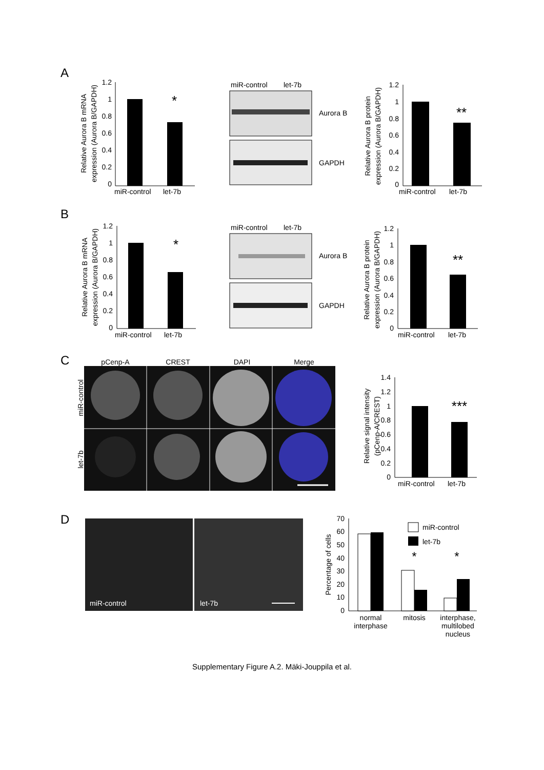A
B
C
D
1.2
1
0.8
0.6
0.4
0.2
0
*
miR-control
let-7b
Relative Aurora B mRNA
expression (Aurora B/GAPDH)
miR-control
let-7b
Aurora B
GAPDH
1.2
1
0.8
0.6
0.4
0.2
0
**
miR-control
let-7b
Relative Aurora B protein
expression (Aurora B/GAPDH)
1.2
1
0.8
0.6
0.4
0.2
0
*
miR-control
let-7b
Relative Aurora B mRNA
expression (Aurora B/GAPDH)
miR-control
let-7b
Aurora B
GAPDH
1.2
1
0.8
0.6
0.4
0.2
0
**
miR-control
let-7b
Relative Aurora B protein
expression (Aurora B/GAPDH)
pCenp-A
CREST
DAPI
Merge
miR-control
let-7b
1.4
1.2
1
0.8
0.6
0.4
0.2
0
***
miR-control
let-7b
Relative signal intensity
(pCenp-A/CREST)
miR-control
let-7b
70
60
50
40
30
20
10
0
*
*
miR-control
let-7b
Percentage of cells
normal
interphase
mitosis
interphase,
multilobed
nucleus
Supplementary Figure A.2. Mäki-Jouppila et al.